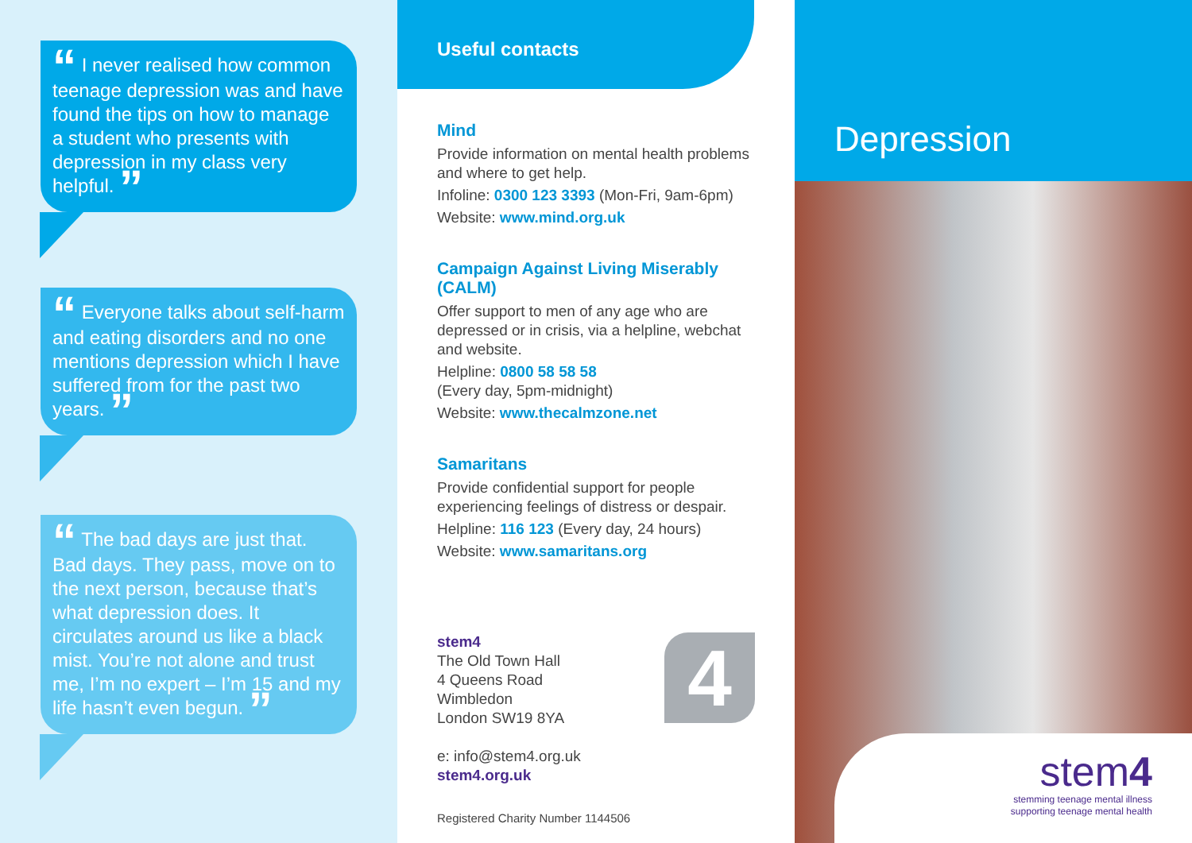“ I never realised how common teenage depression was and have found the tips on how to manage a student who presents with depression in my class very helpful. ”
“ Everyone talks about self-harm and eating disorders and no one mentions depression which I have suffered from for the past two years. ”
“ The bad days are just that. Bad days. They pass, move on to the next person, because that’s what depression does. It circulates around us like a black mist. You’re not alone and trust me, I’m no expert – I’m 15 and my life hasn’t even begun. ”
Useful contacts
Mind
Provide information on mental health problems and where to get help.
Infoline: 0300 123 3393 (Mon-Fri, 9am-6pm)
Website: www.mind.org.uk
Campaign Against Living Miserably (CALM)
Offer support to men of any age who are depressed or in crisis, via a helpline, webchat and website.
Helpline: 0800 58 58 58
(Every day, 5pm-midnight)
Website: www.thecalmzone.net
Samaritans
Provide confidential support for people experiencing feelings of distress or despair.
Helpline: 116 123 (Every day, 24 hours)
Website: www.samaritans.org
stem4
The Old Town Hall
4 Queens Road
Wimbledon
London SW19 8YA
e: info@stem4.org.uk
stem4.org.uk
4
Registered Charity Number 1144506
Depression
stem4
stemming teenage mental illness
supporting teenage mental health